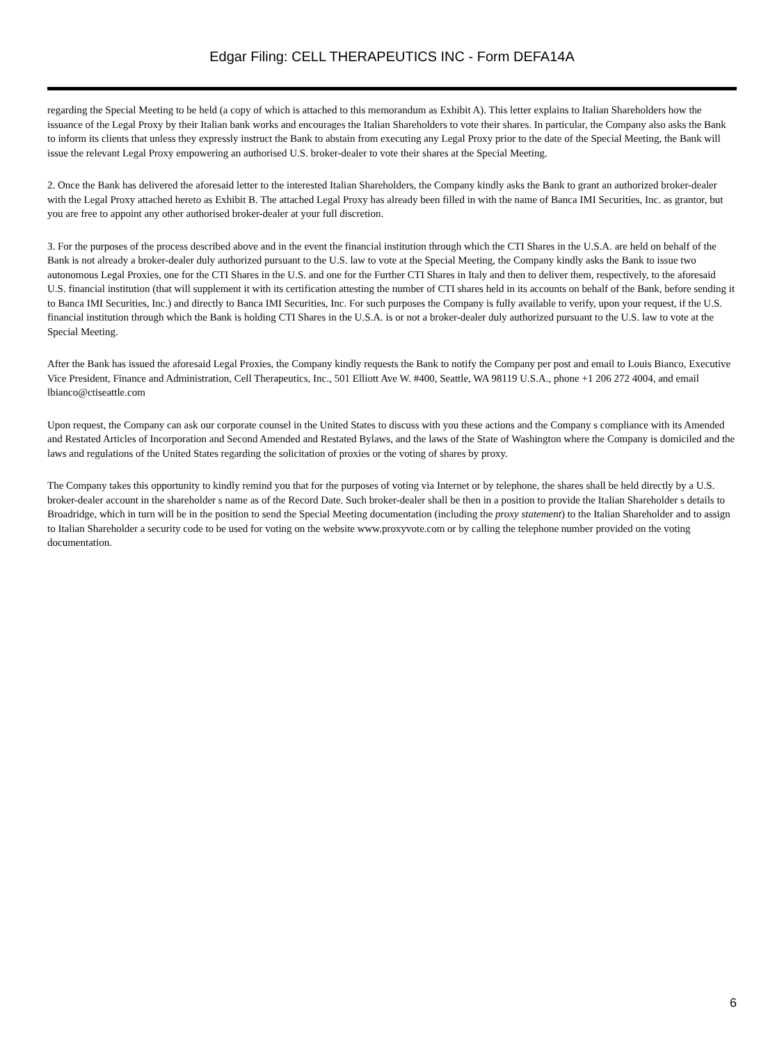Edgar Filing: CELL THERAPEUTICS INC - Form DEFA14A
regarding the Special Meeting to be held (a copy of which is attached to this memorandum as Exhibit A). This letter explains to Italian Shareholders how the issuance of the Legal Proxy by their Italian bank works and encourages the Italian Shareholders to vote their shares. In particular, the Company also asks the Bank to inform its clients that unless they expressly instruct the Bank to abstain from executing any Legal Proxy prior to the date of the Special Meeting, the Bank will issue the relevant Legal Proxy empowering an authorised U.S. broker-dealer to vote their shares at the Special Meeting.
2. Once the Bank has delivered the aforesaid letter to the interested Italian Shareholders, the Company kindly asks the Bank to grant an authorized broker-dealer with the Legal Proxy attached hereto as Exhibit B. The attached Legal Proxy has already been filled in with the name of Banca IMI Securities, Inc. as grantor, but you are free to appoint any other authorised broker-dealer at your full discretion.
3. For the purposes of the process described above and in the event the financial institution through which the CTI Shares in the U.S.A. are held on behalf of the Bank is not already a broker-dealer duly authorized pursuant to the U.S. law to vote at the Special Meeting, the Company kindly asks the Bank to issue two autonomous Legal Proxies, one for the CTI Shares in the U.S. and one for the Further CTI Shares in Italy and then to deliver them, respectively, to the aforesaid U.S. financial institution (that will supplement it with its certification attesting the number of CTI shares held in its accounts on behalf of the Bank, before sending it to Banca IMI Securities, Inc.) and directly to Banca IMI Securities, Inc. For such purposes the Company is fully available to verify, upon your request, if the U.S. financial institution through which the Bank is holding CTI Shares in the U.S.A. is or not a broker-dealer duly authorized pursuant to the U.S. law to vote at the Special Meeting.
After the Bank has issued the aforesaid Legal Proxies, the Company kindly requests the Bank to notify the Company per post and email to Louis Bianco, Executive Vice President, Finance and Administration, Cell Therapeutics, Inc., 501 Elliott Ave W. #400, Seattle, WA 98119 U.S.A., phone +1 206 272 4004, and email lbianco@ctiseattle.com
Upon request, the Company can ask our corporate counsel in the United States to discuss with you these actions and the Company s compliance with its Amended and Restated Articles of Incorporation and Second Amended and Restated Bylaws, and the laws of the State of Washington where the Company is domiciled and the laws and regulations of the United States regarding the solicitation of proxies or the voting of shares by proxy.
The Company takes this opportunity to kindly remind you that for the purposes of voting via Internet or by telephone, the shares shall be held directly by a U.S. broker-dealer account in the shareholder s name as of the Record Date. Such broker-dealer shall be then in a position to provide the Italian Shareholder s details to Broadridge, which in turn will be in the position to send the Special Meeting documentation (including the proxy statement) to the Italian Shareholder and to assign to Italian Shareholder a security code to be used for voting on the website www.proxyvote.com or by calling the telephone number provided on the voting documentation.
6